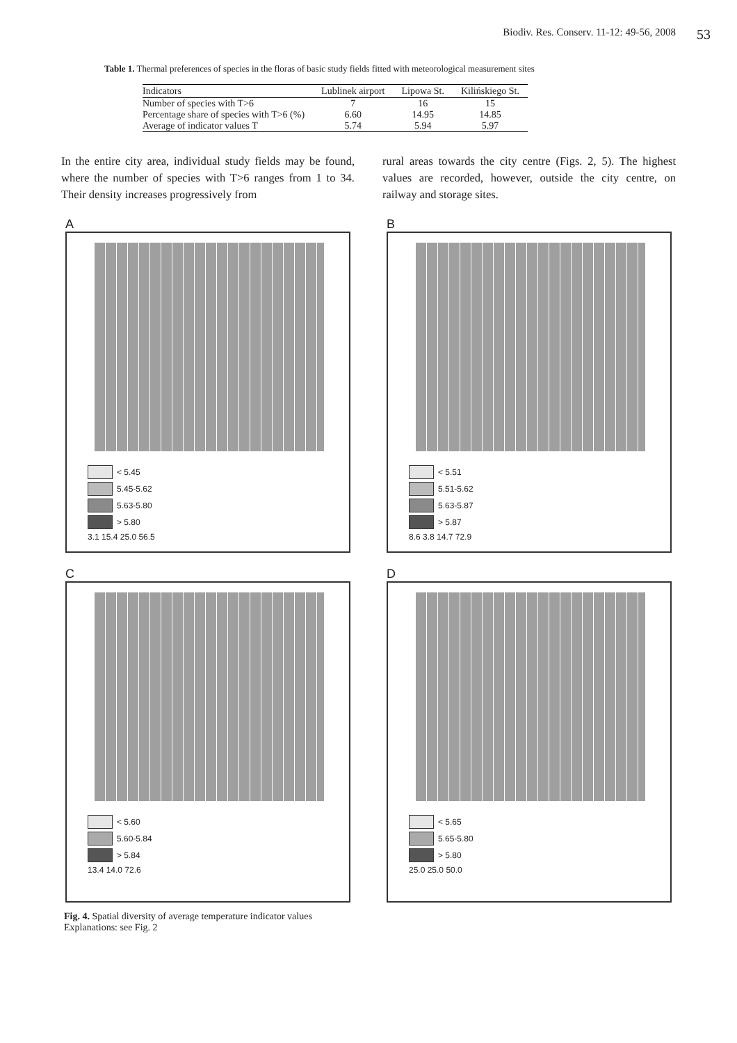Biodiv. Res. Conserv. 11-12: 49-56, 2008 53
Table 1. Thermal preferences of species in the floras of basic study fields fitted with meteorological measurement sites
| Indicators | Lublinek airport | Lipowa St. | Kilińskiego St. |
| --- | --- | --- | --- |
| Number of species with T>6 | 7 | 16 | 15 |
| Percentage share of species with T>6 (%) | 6.60 | 14.95 | 14.85 |
| Average of indicator values T | 5.74 | 5.94 | 5.97 |
In the entire city area, individual study fields may be found, where the number of species with T>6 ranges from 1 to 34. Their density increases progressively from
rural areas towards the city centre (Figs. 2, 5). The highest values are recorded, however, outside the city centre, on railway and storage sites.
A
< 5.45
5.45-5.62
5.63-5.80
> 5.80
3.1 15.4 25.0 56.5
B
< 5.51
5.51-5.62
5.63-5.87
> 5.87
8.6 3.8 14.7 72.9
C
< 5.60
5.60-5.84
> 5.84
13.4 14.0 72.6
D
< 5.65
5.65-5.80
> 5.80
25.0 25.0 50.0
Fig. 4. Spatial diversity of average temperature indicator values
Explanations: see Fig. 2